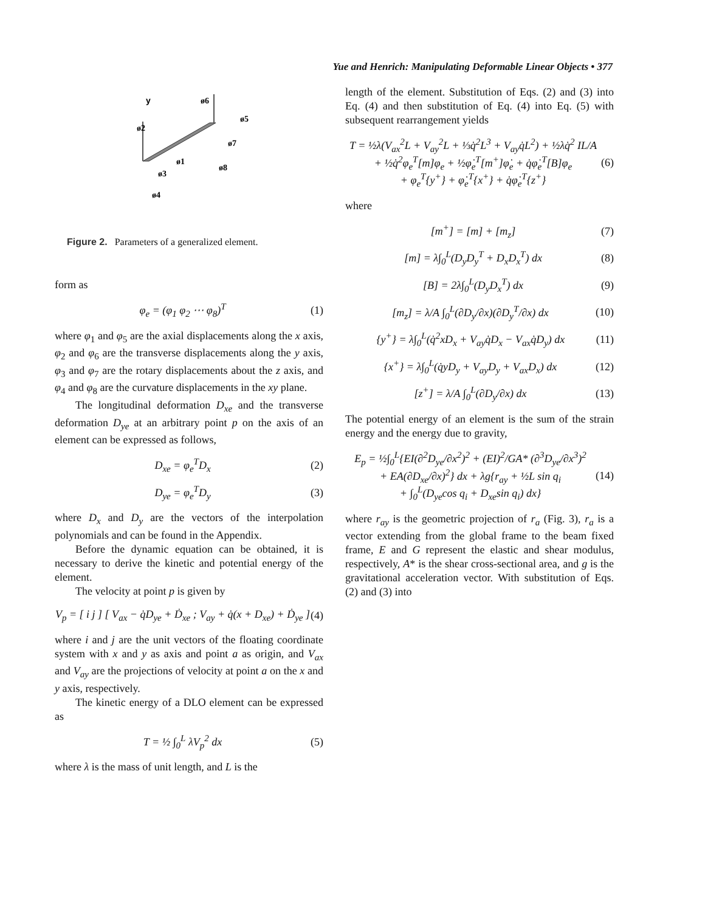Yue and Henrich: Manipulating Deformable Linear Objects • 377
y
ø2
ø6
ø5
ø7
ø1
ø8
ø3
ø4
Figure 2. Parameters of a generalized element.
form as
φ<sub>e</sub> = (φ<sub>1</sub> φ<sub>2</sub> ⋯ φ<sub>8</sub>)<sup>T</sup> (1)
where φ<sub>1</sub> and φ<sub>5</sub> are the axial displacements along the x axis, φ<sub>2</sub> and φ<sub>6</sub> are the transverse displacements along the y axis, φ<sub>3</sub> and φ<sub>7</sub> are the rotary displacements about the z axis, and φ<sub>4</sub> and φ<sub>8</sub> are the curvature displacements in the xy plane.
The longitudinal deformation D<sub>xe</sub> and the transverse deformation D<sub>ye</sub> at an arbitrary point p on the axis of an element can be expressed as follows,
D<sub>xe</sub> = φ<sub>e</sub><sup>T</sup>D<sub>x</sub> (2)
D<sub>ye</sub> = φ<sub>e</sub><sup>T</sup>D<sub>y</sub> (3)
where D<sub>x</sub> and D<sub>y</sub> are the vectors of the interpolation polynomials and can be found in the Appendix.
Before the dynamic equation can be obtained, it is necessary to derive the kinetic and potential energy of the element.
The velocity at point p is given by
V<sub>p</sub> = [ i j ] [ V<sub>ax</sub> − q̇D<sub>ye</sub> + Ḋ<sub>xe</sub> ; V<sub>ay</sub> + q̇(x + D<sub>xe</sub>) + Ḋ<sub>ye</sub> ]
(4)
where i and j are the unit vectors of the floating coordinate system with x and y as axis and point a as origin, and V<sub>ax</sub> and V<sub>ay</sub> are the projections of velocity at point a on the x and y axis, respectively.
The kinetic energy of a DLO element can be expressed as
T = ½ ∫<sub>0</sub><sup>L</sup> λV<sub>p</sub><sup>2</sup> dx (5)
where λ is the mass of unit length, and L is the
length of the element. Substitution of Eqs. (2) and (3) into Eq. (4) and then substitution of Eq. (4) into Eq. (5) with subsequent rearrangement yields
T = ½λ(V<sub>ax</sub><sup>2</sup>L + V<sub>ay</sub><sup>2</sup>L + ⅓q̇<sup>2</sup>L<sup>3</sup> + V<sub>ay</sub>q̇L<sup>2</sup>) + ½λq̇<sup>2</sup> IL/A
+ ½q̇<sup>2</sup>φ<sub>e</sub><sup>T</sup>[m]φ<sub>e</sub> + ½φ̇<sub>e</sub><sup>T</sup>[m<sup>+</sup>]φ̇<sub>e</sub> + q̇φ̇<sub>e</sub><sup>T</sup>[B]φ<sub>e</sub>
+ φ<sub>e</sub><sup>T</sup>{y<sup>+</sup>} + φ̇<sub>e</sub><sup>T</sup>{x<sup>+</sup>} + q̇φ̇<sub>e</sub><sup>T</sup>{z<sup>+</sup>}
(6)
where
[m<sup>+</sup>] = [m] + [m<sub>z</sub>] (7)
[m] = λ∫<sub>0</sub><sup>L</sup>(D<sub>y</sub>D<sub>y</sub><sup>T</sup> + D<sub>x</sub>D<sub>x</sub><sup>T</sup>) dx (8)
[B] = 2λ∫<sub>0</sub><sup>L</sup>(D<sub>y</sub>D<sub>x</sub><sup>T</sup>) dx (9)
[m<sub>z</sub>] = λ/A ∫<sub>0</sub><sup>L</sup>(∂D<sub>y</sub>/∂x)(∂D<sub>y</sub><sup>T</sup>/∂x) dx
(10)
{y<sup>+</sup>} = λ∫<sub>0</sub><sup>L</sup>(q̇<sup>2</sup>xD<sub>x</sub> + V<sub>ay</sub>q̇D<sub>x</sub> − V<sub>ax</sub>q̇D<sub>y</sub>) dx
(11)
{x<sup>+</sup>} = λ∫<sub>0</sub><sup>L</sup>(q̇yD<sub>y</sub> + V<sub>ay</sub>D<sub>y</sub> + V<sub>ax</sub>D<sub>x</sub>) dx
(12)
[z<sup>+</sup>] = λ/A ∫<sub>0</sub><sup>L</sup>(∂D<sub>y</sub>/∂x) dx (13)
The potential energy of an element is the sum of the strain energy and the energy due to gravity,
E<sub>p</sub> = ½∫<sub>0</sub><sup>L</sup>{EI(∂<sup>2</sup>D<sub>ye</sub>/∂x<sup>2</sup>)<sup>2</sup> + (EI)<sup>2</sup>/GA* (∂<sup>3</sup>D<sub>ye</sub>/∂x<sup>3</sup>)<sup>2</sup>
+ EA(∂D<sub>xe</sub>/∂x)<sup>2</sup>} dx + λg{r<sub>ay</sub> + ½L sin q<sub>i</sub>
+ ∫<sub>0</sub><sup>L</sup>(D<sub>ye</sub>cos q<sub>i</sub> + D<sub>xe</sub>sin q<sub>i</sub>) dx}
(14)
where r<sub>ay</sub> is the geometric projection of r<sub>a</sub> (Fig. 3), r<sub>a</sub> is a vector extending from the global frame to the beam fixed frame, E and G represent the elastic and shear modulus, respectively, A* is the shear cross-sectional area, and g is the gravitational acceleration vector. With substitution of Eqs. (2) and (3) into